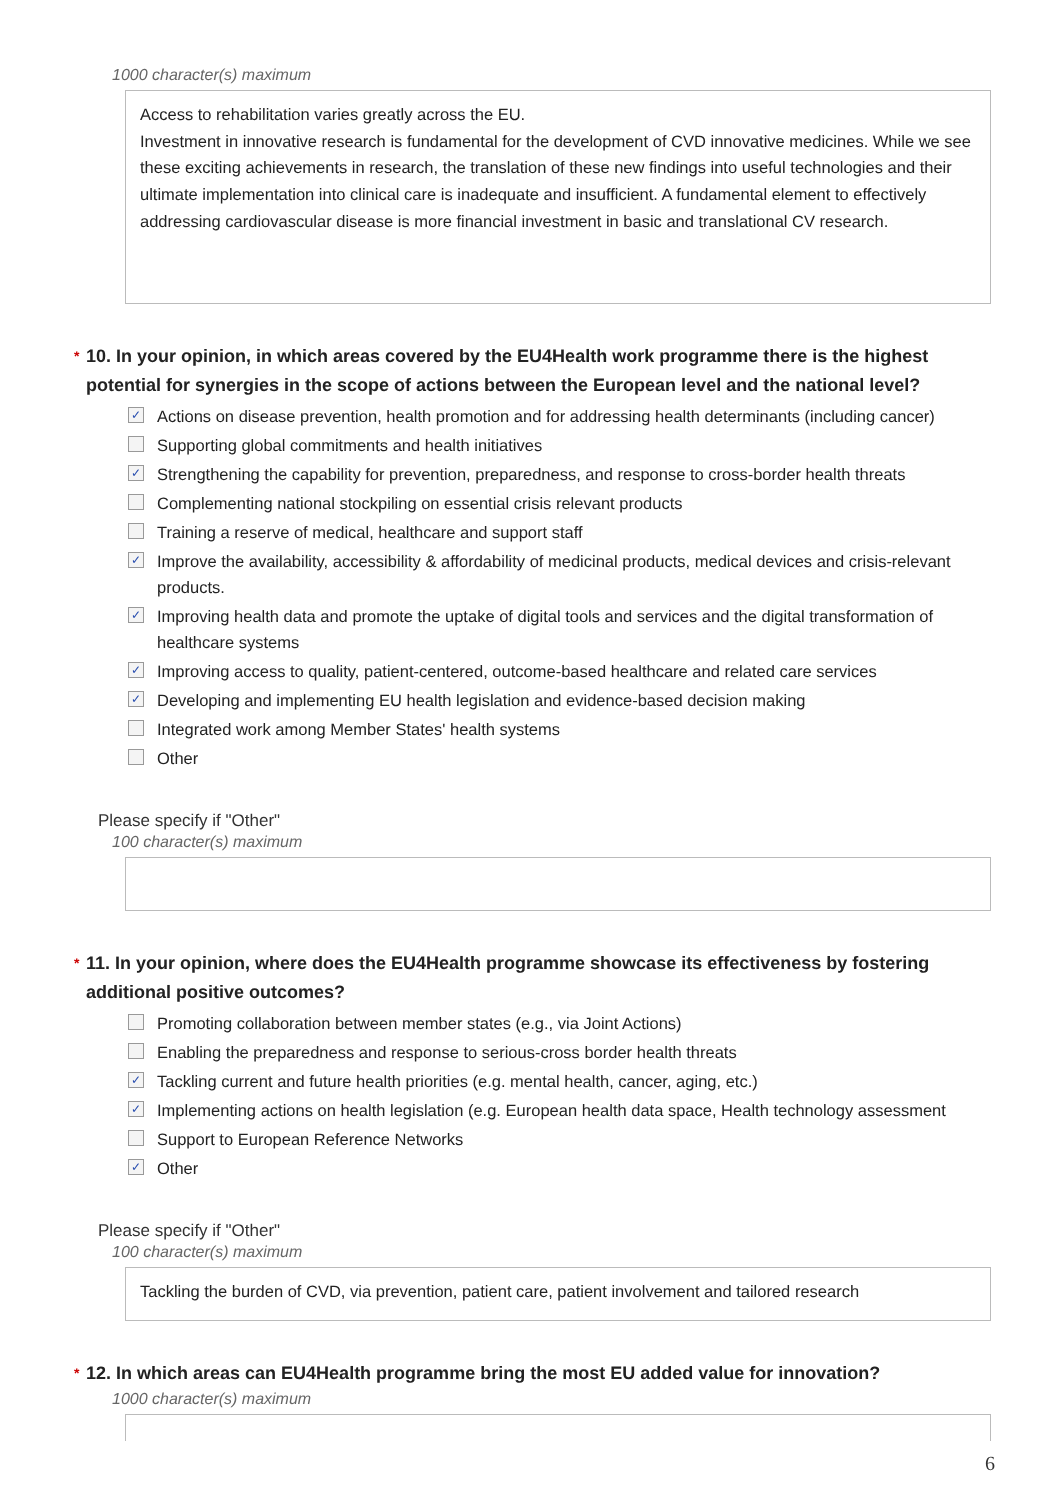1000 character(s) maximum
Access to rehabilitation varies greatly across the EU.
Investment in innovative research is fundamental for the development of CVD innovative medicines. While we see these exciting achievements in research, the translation of these new findings into useful technologies and their ultimate implementation into clinical care is inadequate and insufficient. A fundamental element to effectively addressing cardiovascular disease is more financial investment in basic and translational CV research.
* 10. In your opinion, in which areas covered by the EU4Health work programme there is the highest potential for synergies in the scope of actions between the European level and the national level?
✓ Actions on disease prevention, health promotion and for addressing health determinants (including cancer)
Supporting global commitments and health initiatives
✓ Strengthening the capability for prevention, preparedness, and response to cross-border health threats
Complementing national stockpiling on essential crisis relevant products
Training a reserve of medical, healthcare and support staff
✓ Improve the availability, accessibility & affordability of medicinal products, medical devices and crisis-relevant products.
✓ Improving health data and promote the uptake of digital tools and services and the digital transformation of healthcare systems
✓ Improving access to quality, patient-centered, outcome-based healthcare and related care services
✓ Developing and implementing EU health legislation and evidence-based decision making
Integrated work among Member States' health systems
Other
Please specify if "Other"
100 character(s) maximum
* 11. In your opinion, where does the EU4Health programme showcase its effectiveness by fostering additional positive outcomes?
Promoting collaboration between member states (e.g., via Joint Actions)
Enabling the preparedness and response to serious-cross border health threats
✓ Tackling current and future health priorities (e.g. mental health, cancer, aging, etc.)
✓ Implementing actions on health legislation (e.g. European health data space, Health technology assessment
Support to European Reference Networks
✓ Other
Please specify if "Other"
100 character(s) maximum
Tackling the burden of CVD, via prevention, patient care, patient involvement and tailored research
* 12. In which areas can EU4Health programme bring the most EU added value for innovation?
1000 character(s) maximum
6